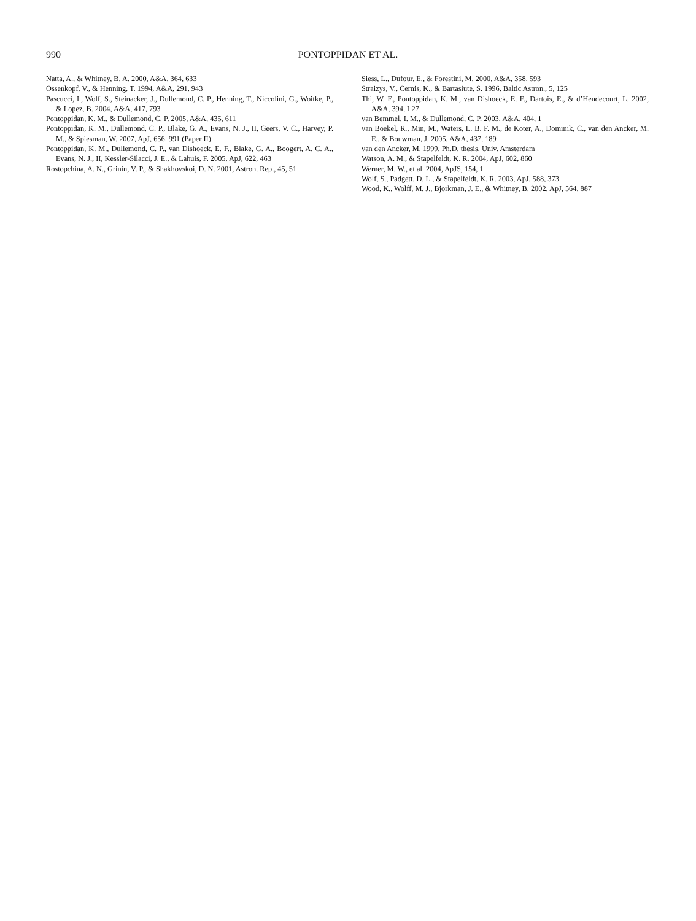990 PONTOPPIDAN ET AL.
Natta, A., & Whitney, B. A. 2000, A&A, 364, 633
Ossenkopf, V., & Henning, T. 1994, A&A, 291, 943
Pascucci, I., Wolf, S., Steinacker, J., Dullemond, C. P., Henning, T., Niccolini, G., Woitke, P., & Lopez, B. 2004, A&A, 417, 793
Pontoppidan, K. M., & Dullemond, C. P. 2005, A&A, 435, 611
Pontoppidan, K. M., Dullemond, C. P., Blake, G. A., Evans, N. J., II, Geers, V. C., Harvey, P. M., & Spiesman, W. 2007, ApJ, 656, 991 (Paper II)
Pontoppidan, K. M., Dullemond, C. P., van Dishoeck, E. F., Blake, G. A., Boogert, A. C. A., Evans, N. J., II, Kessler-Silacci, J. E., & Lahuis, F. 2005, ApJ, 622, 463
Rostopchina, A. N., Grinin, V. P., & Shakhovskoi, D. N. 2001, Astron. Rep., 45, 51
Siess, L., Dufour, E., & Forestini, M. 2000, A&A, 358, 593
Straizys, V., Cernis, K., & Bartasiute, S. 1996, Baltic Astron., 5, 125
Thi, W. F., Pontoppidan, K. M., van Dishoeck, E. F., Dartois, E., & d’Hendecourt, L. 2002, A&A, 394, L27
van Bemmel, I. M., & Dullemond, C. P. 2003, A&A, 404, 1
van Boekel, R., Min, M., Waters, L. B. F. M., de Koter, A., Dominik, C., van den Ancker, M. E., & Bouwman, J. 2005, A&A, 437, 189
van den Ancker, M. 1999, Ph.D. thesis, Univ. Amsterdam
Watson, A. M., & Stapelfeldt, K. R. 2004, ApJ, 602, 860
Werner, M. W., et al. 2004, ApJS, 154, 1
Wolf, S., Padgett, D. L., & Stapelfeldt, K. R. 2003, ApJ, 588, 373
Wood, K., Wolff, M. J., Bjorkman, J. E., & Whitney, B. 2002, ApJ, 564, 887